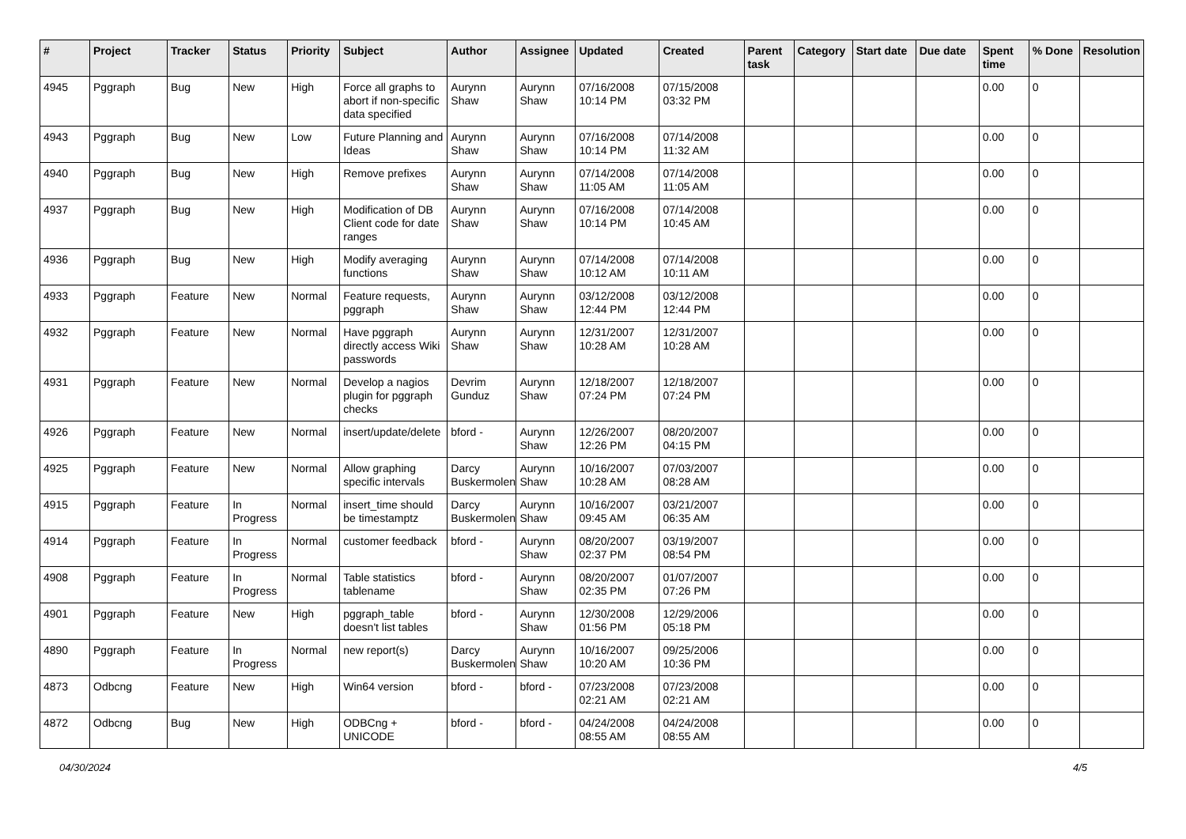| # | Project | Tracker | Status | Priority | Subject | Author | Assignee | Updated | Created | Parent task | Category | Start date | Due date | Spent time | % Done | Resolution |
| --- | --- | --- | --- | --- | --- | --- | --- | --- | --- | --- | --- | --- | --- | --- | --- | --- |
| 4945 | Pggraph | Bug | New | High | Force all graphs to abort if non-specific data specified | Aurynn Shaw | Aurynn Shaw | 07/16/2008 10:14 PM | 07/15/2008 03:32 PM | | | | | 0.00 | 0 | |
| 4943 | Pggraph | Bug | New | Low | Future Planning and Ideas | Aurynn Shaw | Aurynn Shaw | 07/16/2008 10:14 PM | 07/14/2008 11:32 AM | | | | | 0.00 | 0 | |
| 4940 | Pggraph | Bug | New | High | Remove prefixes | Aurynn Shaw | Aurynn Shaw | 07/14/2008 11:05 AM | 07/14/2008 11:05 AM | | | | | 0.00 | 0 | |
| 4937 | Pggraph | Bug | New | High | Modification of DB Client code for date ranges | Aurynn Shaw | Aurynn Shaw | 07/16/2008 10:14 PM | 07/14/2008 10:45 AM | | | | | 0.00 | 0 | |
| 4936 | Pggraph | Bug | New | High | Modify averaging functions | Aurynn Shaw | Aurynn Shaw | 07/14/2008 10:12 AM | 07/14/2008 10:11 AM | | | | | 0.00 | 0 | |
| 4933 | Pggraph | Feature | New | Normal | Feature requests, pggraph | Aurynn Shaw | Aurynn Shaw | 03/12/2008 12:44 PM | 03/12/2008 12:44 PM | | | | | 0.00 | 0 | |
| 4932 | Pggraph | Feature | New | Normal | Have pggraph directly access Wiki passwords | Aurynn Shaw | Aurynn Shaw | 12/31/2007 10:28 AM | 12/31/2007 10:28 AM | | | | | 0.00 | 0 | |
| 4931 | Pggraph | Feature | New | Normal | Develop a nagios plugin for pggraph checks | Devrim Gunduz | Aurynn Shaw | 12/18/2007 07:24 PM | 12/18/2007 07:24 PM | | | | | 0.00 | 0 | |
| 4926 | Pggraph | Feature | New | Normal | insert/update/delete | bford - | Aurynn Shaw | 12/26/2007 12:26 PM | 08/20/2007 04:15 PM | | | | | 0.00 | 0 | |
| 4925 | Pggraph | Feature | New | Normal | Allow graphing specific intervals | Darcy Buskermolen | Aurynn Shaw | 10/16/2007 10:28 AM | 07/03/2007 08:28 AM | | | | | 0.00 | 0 | |
| 4915 | Pggraph | Feature | In Progress | Normal | insert_time should be timestamptz | Darcy Buskermolen | Aurynn Shaw | 10/16/2007 09:45 AM | 03/21/2007 06:35 AM | | | | | 0.00 | 0 | |
| 4914 | Pggraph | Feature | In Progress | Normal | customer feedback | bford - | Aurynn Shaw | 08/20/2007 02:37 PM | 03/19/2007 08:54 PM | | | | | 0.00 | 0 | |
| 4908 | Pggraph | Feature | In Progress | Normal | Table statistics tablename | bford - | Aurynn Shaw | 08/20/2007 02:35 PM | 01/07/2007 07:26 PM | | | | | 0.00 | 0 | |
| 4901 | Pggraph | Feature | New | High | pggraph_table doesn't list tables | bford - | Aurynn Shaw | 12/30/2008 01:56 PM | 12/29/2006 05:18 PM | | | | | 0.00 | 0 | |
| 4890 | Pggraph | Feature | In Progress | Normal | new report(s) | Darcy Buskermolen | Aurynn Shaw | 10/16/2007 10:20 AM | 09/25/2006 10:36 PM | | | | | 0.00 | 0 | |
| 4873 | Odbcng | Feature | New | High | Win64 version | bford - | bford - | 07/23/2008 02:21 AM | 07/23/2008 02:21 AM | | | | | 0.00 | 0 | |
| 4872 | Odbcng | Bug | New | High | ODBCng + UNICODE | bford - | bford - | 04/24/2008 08:55 AM | 04/24/2008 08:55 AM | | | | | 0.00 | 0 | |
04/30/2024 4/5